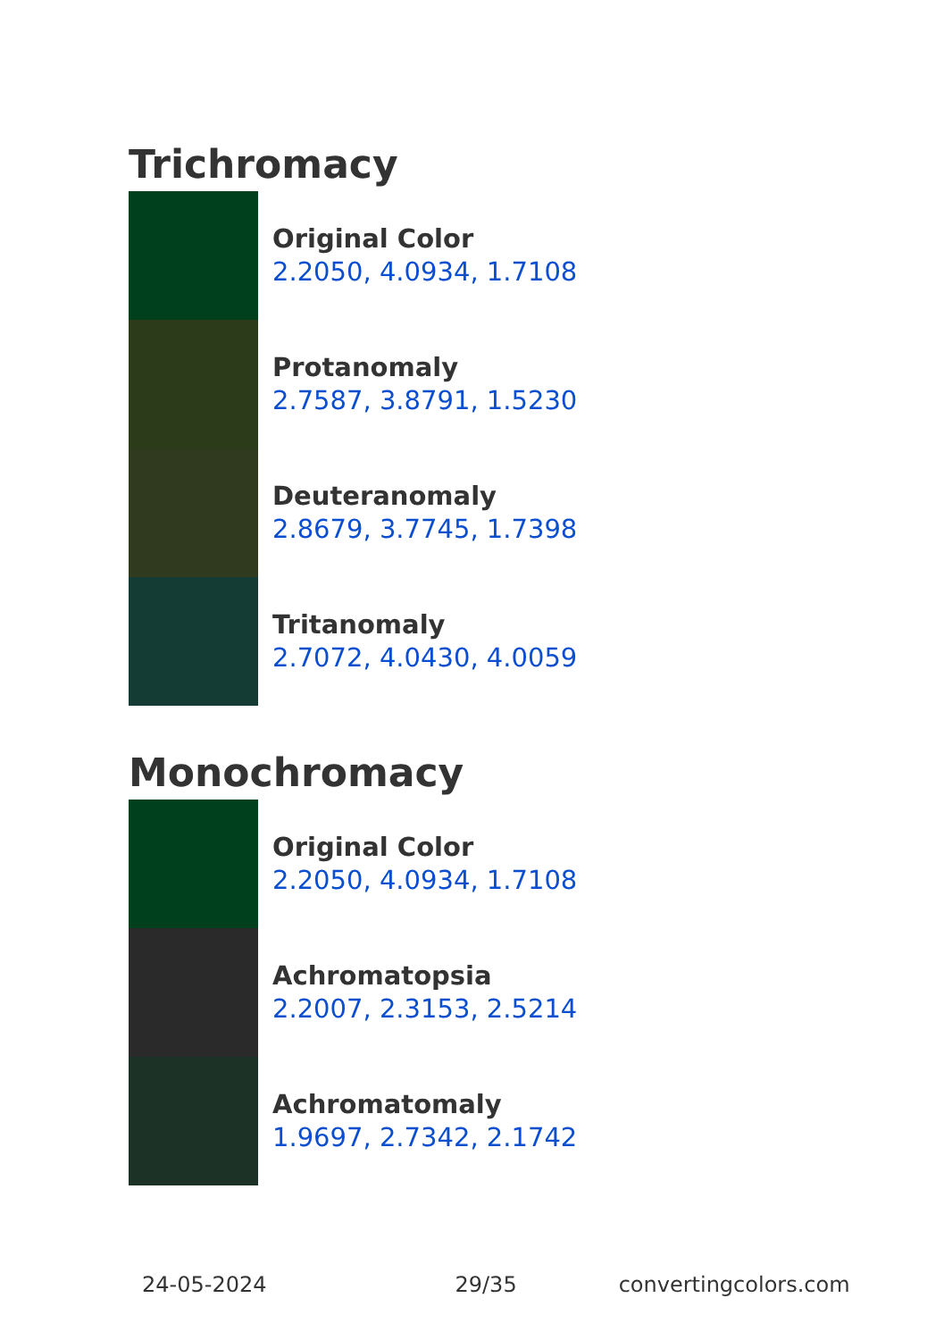Trichromacy
Original Color
2.2050, 4.0934, 1.7108
Protanomaly
2.7587, 3.8791, 1.5230
Deuteranomaly
2.8679, 3.7745, 1.7398
Tritanomaly
2.7072, 4.0430, 4.0059
Monochromacy
Original Color
2.2050, 4.0934, 1.7108
Achromatopsia
2.2007, 2.3153, 2.5214
Achromatomaly
1.9697, 2.7342, 2.1742
24-05-2024 29/35 convertingcolors.com